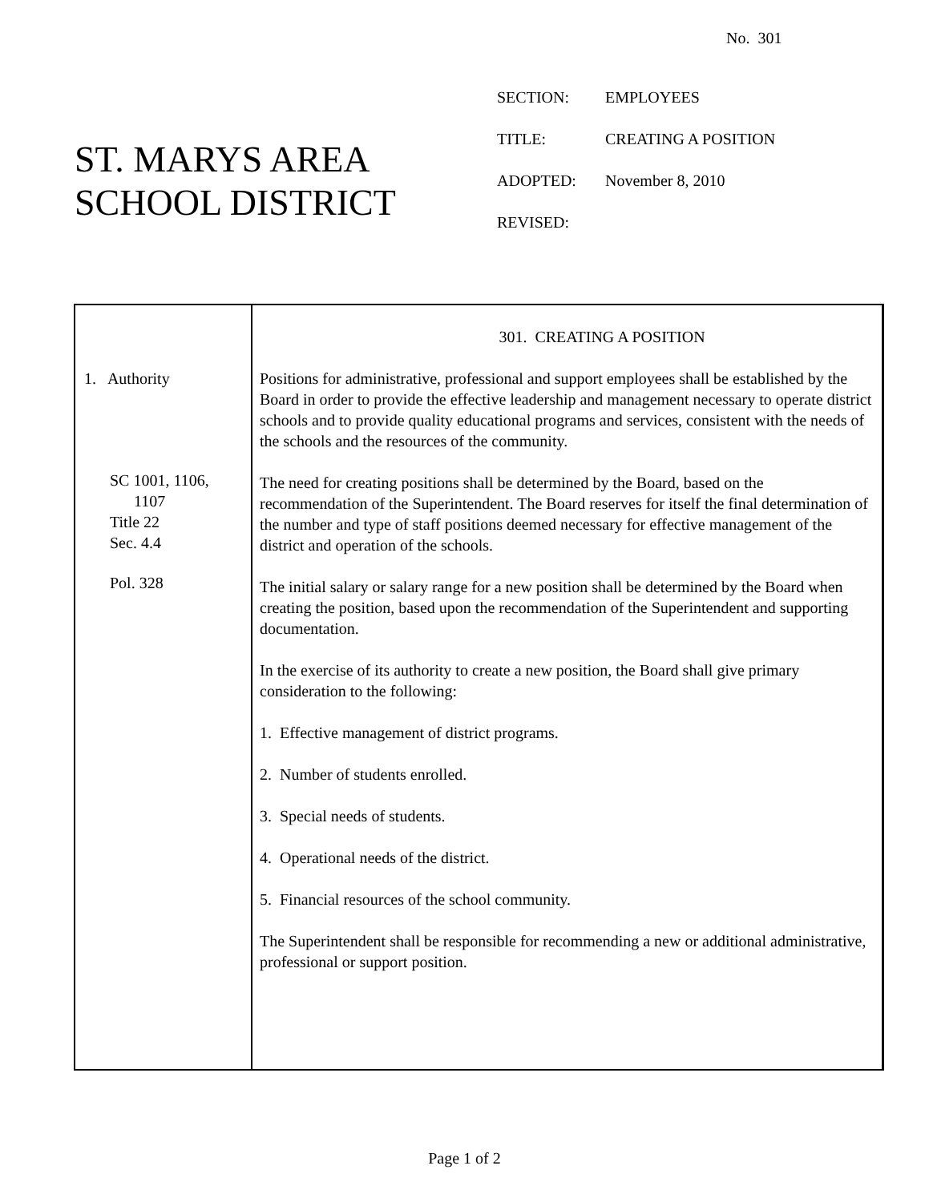No. 301
ST. MARYS AREA
SCHOOL DISTRICT
| SECTION: | EMPLOYEES |
| TITLE: | CREATING A POSITION |
| ADOPTED: | November 8, 2010 |
| REVISED: | |
1. Authority
SC 1001, 1106,
1107
Title 22
Sec. 4.4
Pol. 328
301. CREATING A POSITION
Positions for administrative, professional and support employees shall be established by the Board in order to provide the effective leadership and management necessary to operate district schools and to provide quality educational programs and services, consistent with the needs of the schools and the resources of the community.
The need for creating positions shall be determined by the Board, based on the recommendation of the Superintendent. The Board reserves for itself the final determination of the number and type of staff positions deemed necessary for effective management of the district and operation of the schools.
The initial salary or salary range for a new position shall be determined by the Board when creating the position, based upon the recommendation of the Superintendent and supporting documentation.
In the exercise of its authority to create a new position, the Board shall give primary consideration to the following:
1. Effective management of district programs.
2. Number of students enrolled.
3. Special needs of students.
4. Operational needs of the district.
5. Financial resources of the school community.
The Superintendent shall be responsible for recommending a new or additional administrative, professional or support position.
Page 1 of 2